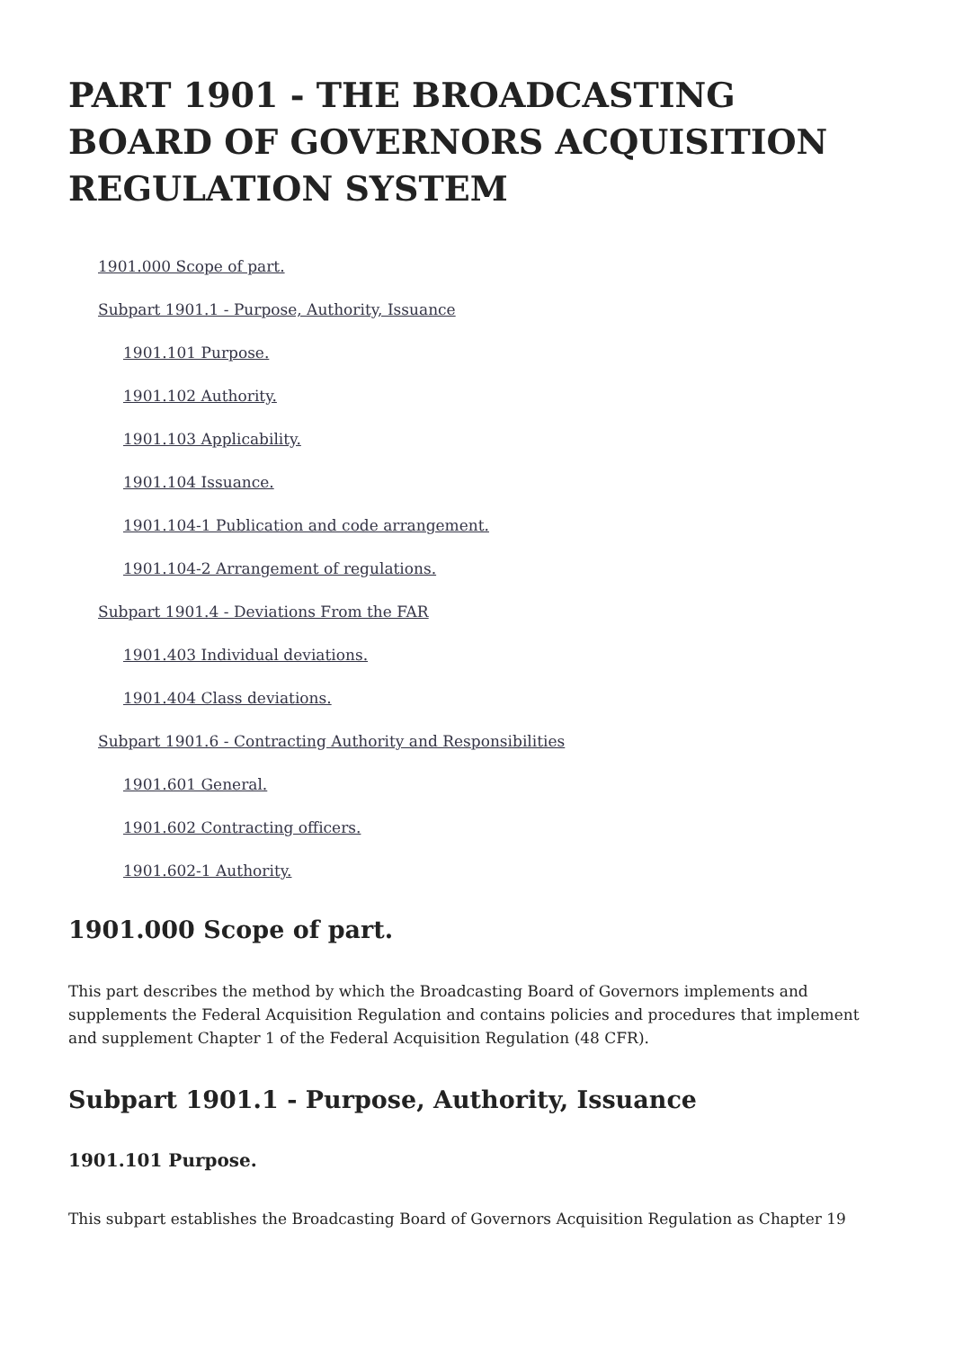PART 1901 - THE BROADCASTING BOARD OF GOVERNORS ACQUISITION REGULATION SYSTEM
1901.000 Scope of part.
Subpart 1901.1 - Purpose, Authority, Issuance
1901.101 Purpose.
1901.102 Authority.
1901.103 Applicability.
1901.104 Issuance.
1901.104-1 Publication and code arrangement.
1901.104-2 Arrangement of regulations.
Subpart 1901.4 - Deviations From the FAR
1901.403 Individual deviations.
1901.404 Class deviations.
Subpart 1901.6 - Contracting Authority and Responsibilities
1901.601 General.
1901.602 Contracting officers.
1901.602-1 Authority.
1901.000 Scope of part.
This part describes the method by which the Broadcasting Board of Governors implements and supplements the Federal Acquisition Regulation and contains policies and procedures that implement and supplement Chapter 1 of the Federal Acquisition Regulation (48 CFR).
Subpart 1901.1 - Purpose, Authority, Issuance
1901.101 Purpose.
This subpart establishes the Broadcasting Board of Governors Acquisition Regulation as Chapter 19